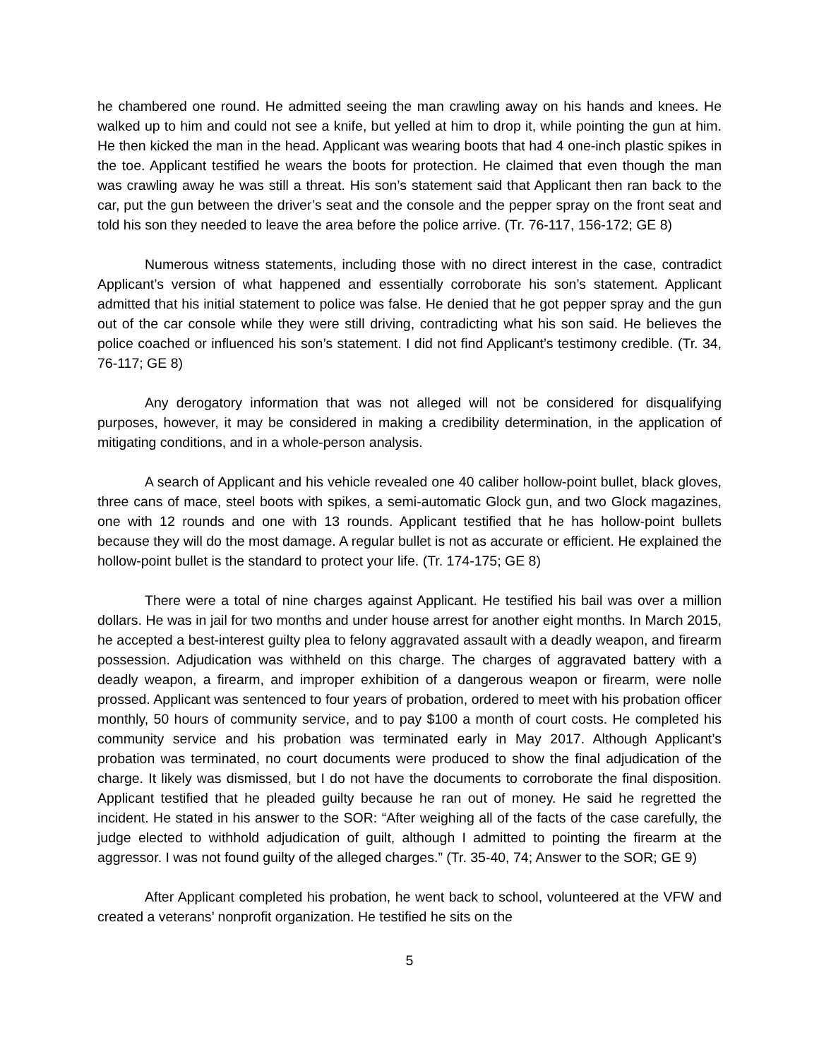he chambered one round. He admitted seeing the man crawling away on his hands and knees. He walked up to him and could not see a knife, but yelled at him to drop it, while pointing the gun at him. He then kicked the man in the head. Applicant was wearing boots that had 4 one-inch plastic spikes in the toe. Applicant testified he wears the boots for protection. He claimed that even though the man was crawling away he was still a threat. His son’s statement said that Applicant then ran back to the car, put the gun between the driver’s seat and the console and the pepper spray on the front seat and told his son they needed to leave the area before the police arrive. (Tr. 76-117, 156-172; GE 8)
Numerous witness statements, including those with no direct interest in the case, contradict Applicant’s version of what happened and essentially corroborate his son’s statement. Applicant admitted that his initial statement to police was false. He denied that he got pepper spray and the gun out of the car console while they were still driving, contradicting what his son said. He believes the police coached or influenced his son’s statement. I did not find Applicant’s testimony credible. (Tr. 34, 76-117; GE 8)
Any derogatory information that was not alleged will not be considered for disqualifying purposes, however, it may be considered in making a credibility determination, in the application of mitigating conditions, and in a whole-person analysis.
A search of Applicant and his vehicle revealed one 40 caliber hollow-point bullet, black gloves, three cans of mace, steel boots with spikes, a semi-automatic Glock gun, and two Glock magazines, one with 12 rounds and one with 13 rounds. Applicant testified that he has hollow-point bullets because they will do the most damage. A regular bullet is not as accurate or efficient. He explained the hollow-point bullet is the standard to protect your life. (Tr. 174-175; GE 8)
There were a total of nine charges against Applicant. He testified his bail was over a million dollars. He was in jail for two months and under house arrest for another eight months. In March 2015, he accepted a best-interest guilty plea to felony aggravated assault with a deadly weapon, and firearm possession. Adjudication was withheld on this charge. The charges of aggravated battery with a deadly weapon, a firearm, and improper exhibition of a dangerous weapon or firearm, were nolle prossed. Applicant was sentenced to four years of probation, ordered to meet with his probation officer monthly, 50 hours of community service, and to pay $100 a month of court costs. He completed his community service and his probation was terminated early in May 2017. Although Applicant’s probation was terminated, no court documents were produced to show the final adjudication of the charge. It likely was dismissed, but I do not have the documents to corroborate the final disposition. Applicant testified that he pleaded guilty because he ran out of money. He said he regretted the incident. He stated in his answer to the SOR: “After weighing all of the facts of the case carefully, the judge elected to withhold adjudication of guilt, although I admitted to pointing the firearm at the aggressor. I was not found guilty of the alleged charges.” (Tr. 35-40, 74; Answer to the SOR; GE 9)
After Applicant completed his probation, he went back to school, volunteered at the VFW and created a veterans’ nonprofit organization. He testified he sits on the
5